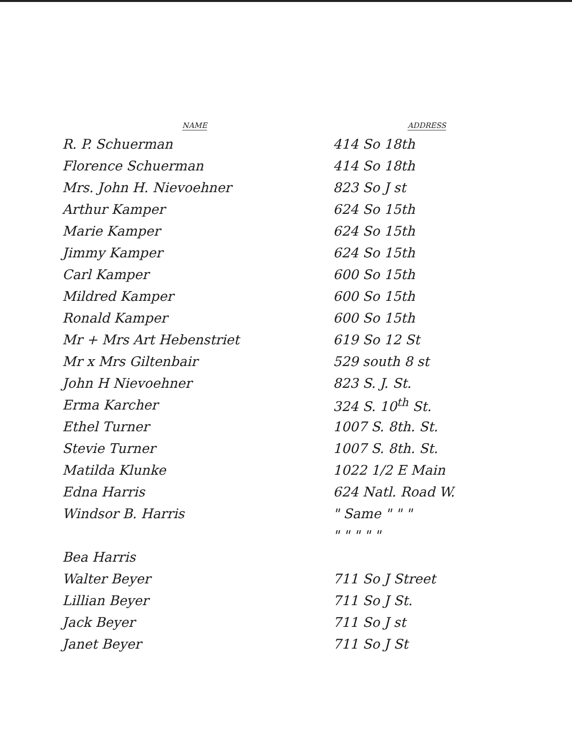| NAME | ADDRESS |
| --- | --- |
| R. P. Schuerman | 414 So 18th |
| Florence Schuerman | 414 So 18th |
| Mrs. John H. Nievoehner | 823 So J st |
| Arthur Kamper | 624 So 15th |
| Marie Kamper | 624 So 15th |
| Jimmy Kamper | 624 So 15th |
| Carl Kamper | 600 So 15th |
| Mildred Kamper | 600 So 15th |
| Ronald Kamper | 600 So 15th |
| Mr + Mrs Art Hebenstriet | 619 So 12 St |
| Mr x Mrs Giltenbair | 529 south 8 st |
| John H Nievoehner | 823 S. J. St. |
| Erma Karcher | 324 S. 10<sup>th</sup> St. |
| Ethel Turner | 1007 S. 8th. St. |
| Stevie Turner | 1007 S. 8th. St. |
| Matilda Klunke | 1022 1/2 E Main |
| Edna Harris | 624 Natl. Road W. |
| Windsor B. Harris | " Same " " " |
| | " " " " " |
| Bea Harris | |
| Walter Beyer | 711 So J Street |
| Lillian Beyer | 711 So J St. |
| Jack Beyer | 711 So J st |
| Janet Beyer | 711 So J St |